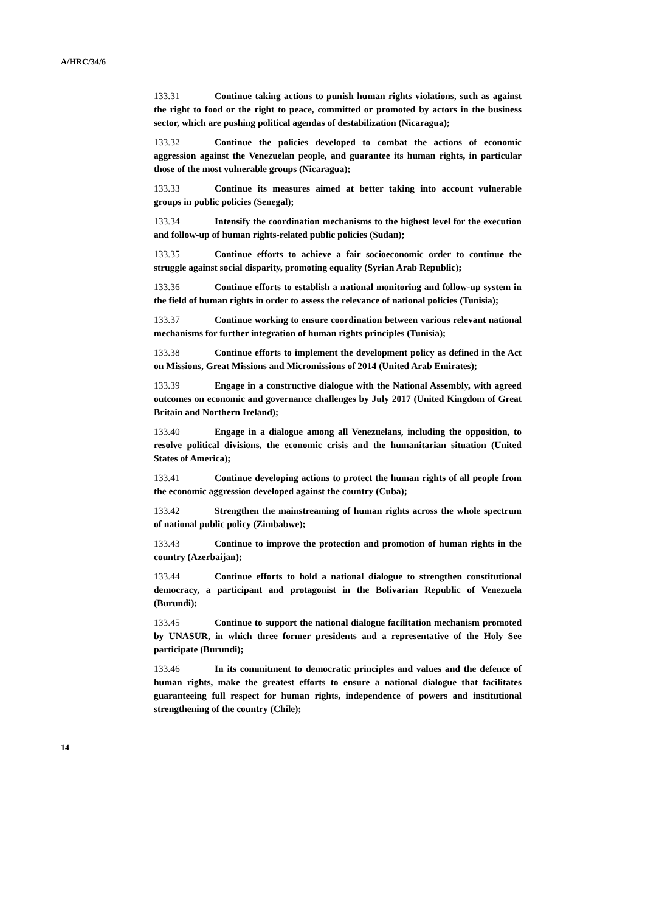A/HRC/34/6
133.31 Continue taking actions to punish human rights violations, such as against the right to food or the right to peace, committed or promoted by actors in the business sector, which are pushing political agendas of destabilization (Nicaragua);
133.32 Continue the policies developed to combat the actions of economic aggression against the Venezuelan people, and guarantee its human rights, in particular those of the most vulnerable groups (Nicaragua);
133.33 Continue its measures aimed at better taking into account vulnerable groups in public policies (Senegal);
133.34 Intensify the coordination mechanisms to the highest level for the execution and follow-up of human rights-related public policies (Sudan);
133.35 Continue efforts to achieve a fair socioeconomic order to continue the struggle against social disparity, promoting equality (Syrian Arab Republic);
133.36 Continue efforts to establish a national monitoring and follow-up system in the field of human rights in order to assess the relevance of national policies (Tunisia);
133.37 Continue working to ensure coordination between various relevant national mechanisms for further integration of human rights principles (Tunisia);
133.38 Continue efforts to implement the development policy as defined in the Act on Missions, Great Missions and Micromissions of 2014 (United Arab Emirates);
133.39 Engage in a constructive dialogue with the National Assembly, with agreed outcomes on economic and governance challenges by July 2017 (United Kingdom of Great Britain and Northern Ireland);
133.40 Engage in a dialogue among all Venezuelans, including the opposition, to resolve political divisions, the economic crisis and the humanitarian situation (United States of America);
133.41 Continue developing actions to protect the human rights of all people from the economic aggression developed against the country (Cuba);
133.42 Strengthen the mainstreaming of human rights across the whole spectrum of national public policy (Zimbabwe);
133.43 Continue to improve the protection and promotion of human rights in the country (Azerbaijan);
133.44 Continue efforts to hold a national dialogue to strengthen constitutional democracy, a participant and protagonist in the Bolivarian Republic of Venezuela (Burundi);
133.45 Continue to support the national dialogue facilitation mechanism promoted by UNASUR, in which three former presidents and a representative of the Holy See participate (Burundi);
133.46 In its commitment to democratic principles and values and the defence of human rights, make the greatest efforts to ensure a national dialogue that facilitates guaranteeing full respect for human rights, independence of powers and institutional strengthening of the country (Chile);
14